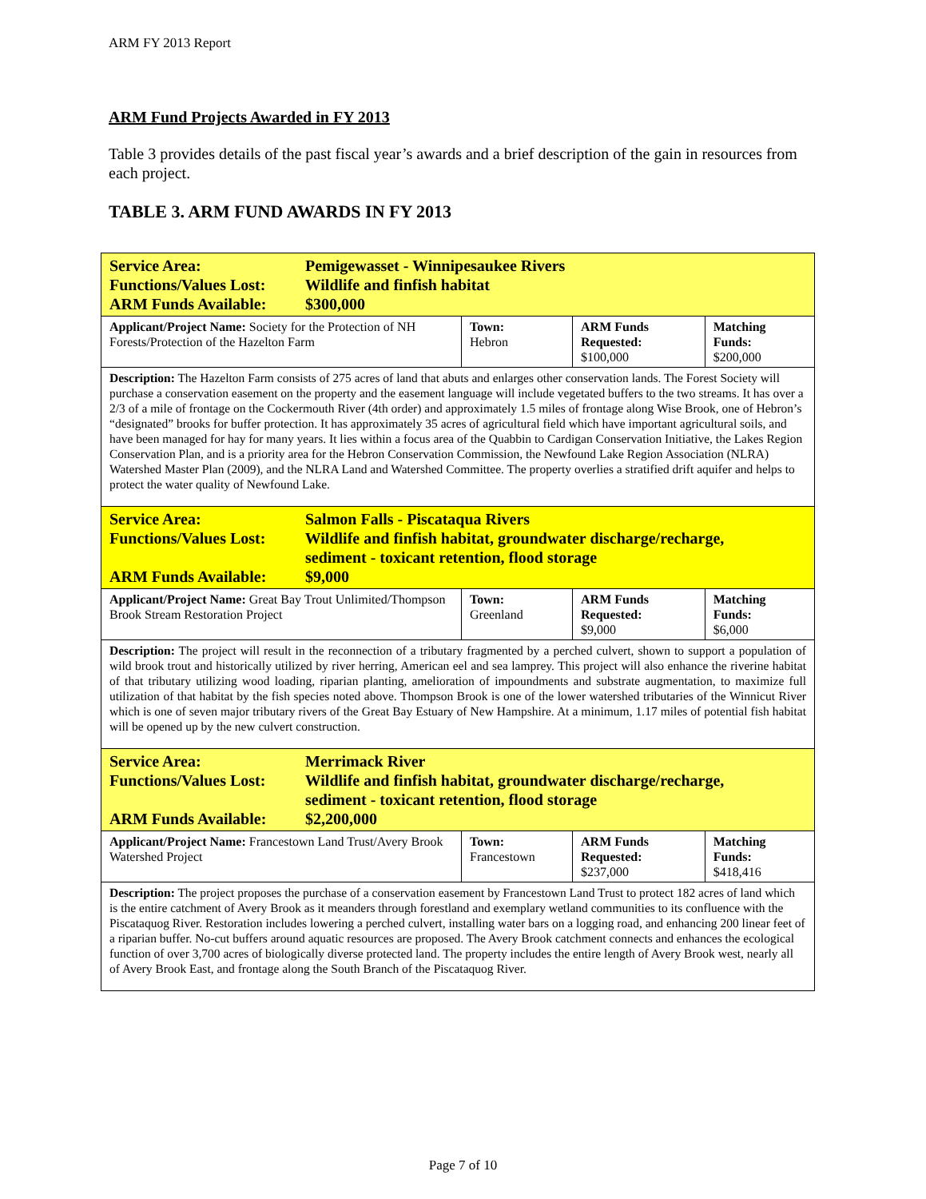ARM FY 2013 Report
ARM Fund Projects Awarded in FY 2013
Table 3 provides details of the past fiscal year’s awards and a brief description of the gain in resources from each project.
TABLE 3. ARM FUND AWARDS IN FY 2013
| Service Area: Pemigewasset - Winnipesaukee Rivers Functions/Values Lost: Wildlife and finfish habitat ARM Funds Available: $300,000 | | | |
| Applicant/Project Name: Society for the Protection of NH Forests/Protection of the Hazelton Farm | Town: Hebron | ARM Funds Requested: $100,000 | Matching Funds: $200,000 |
| Description: The Hazelton Farm consists of 275 acres of land that abuts and enlarges other conservation lands. The Forest Society will purchase a conservation easement on the property and the easement language will include vegetated buffers to the two streams. It has over a 2/3 of a mile of frontage on the Cockermouth River (4th order) and approximately 1.5 miles of frontage along Wise Brook, one of Hebron’s “designated” brooks for buffer protection. It has approximately 35 acres of agricultural field which have important agricultural soils, and have been managed for hay for many years. It lies within a focus area of the Quabbin to Cardigan Conservation Initiative, the Lakes Region Conservation Plan, and is a priority area for the Hebron Conservation Commission, the Newfound Lake Region Association (NLRA) Watershed Master Plan (2009), and the NLRA Land and Watershed Committee. The property overlies a stratified drift aquifer and helps to protect the water quality of Newfound Lake. | | | |
| Service Area: Salmon Falls - Piscataqua Rivers Functions/Values Lost: Wildlife and finfish habitat, groundwater discharge/recharge, sediment - toxicant retention, flood storage ARM Funds Available: $9,000 | | | |
| Applicant/Project Name: Great Bay Trout Unlimited/Thompson Brook Stream Restoration Project | Town: Greenland | ARM Funds Requested: $9,000 | Matching Funds: $6,000 |
| Description: The project will result in the reconnection of a tributary fragmented by a perched culvert, shown to support a population of wild brook trout and historically utilized by river herring, American eel and sea lamprey. This project will also enhance the riverine habitat of that tributary utilizing wood loading, riparian planting, amelioration of impoundments and substrate augmentation, to maximize full utilization of that habitat by the fish species noted above. Thompson Brook is one of the lower watershed tributaries of the Winnicut River which is one of seven major tributary rivers of the Great Bay Estuary of New Hampshire. At a minimum, 1.17 miles of potential fish habitat will be opened up by the new culvert construction. | | | |
| Service Area: Merrimack River Functions/Values Lost: Wildlife and finfish habitat, groundwater discharge/recharge, sediment - toxicant retention, flood storage ARM Funds Available: $2,200,000 | | | |
| Applicant/Project Name: Francestown Land Trust/Avery Brook Watershed Project | Town: Francestown | ARM Funds Requested: $237,000 | Matching Funds: $418,416 |
| Description: The project proposes the purchase of a conservation easement by Francestown Land Trust to protect 182 acres of land which is the entire catchment of Avery Brook as it meanders through forestland and exemplary wetland communities to its confluence with the Piscataquog River. Restoration includes lowering a perched culvert, installing water bars on a logging road, and enhancing 200 linear feet of a riparian buffer. No-cut buffers around aquatic resources are proposed. The Avery Brook catchment connects and enhances the ecological function of over 3,700 acres of biologically diverse protected land. The property includes the entire length of Avery Brook west, nearly all of Avery Brook East, and frontage along the South Branch of the Piscataquog River. | | | |
Page 7 of 10